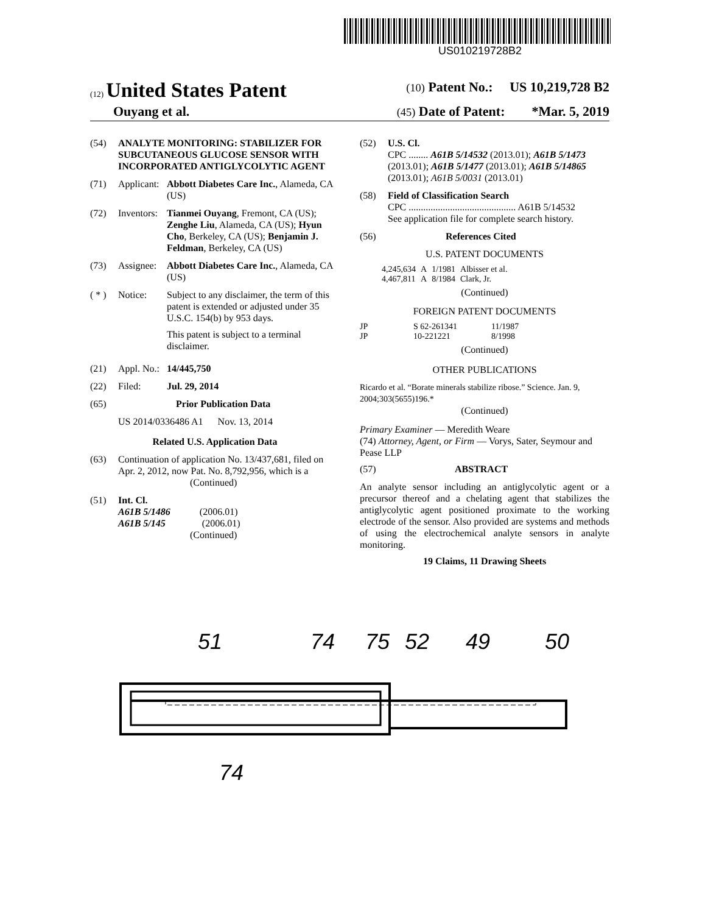US010219728B2
(12) United States Patent (10) Patent No.: US 10,219,728 B2
Ouyang et al. (45) Date of Patent: *Mar. 5, 2019
(54) ANALYTE MONITORING: STABILIZER FOR SUBCUTANEOUS GLUCOSE SENSOR WITH INCORPORATED ANTIGLYCOLYTIC AGENT
(71) Applicant: Abbott Diabetes Care Inc., Alameda, CA (US)
(72) Inventors: Tianmei Ouyang, Fremont, CA (US); Zenghe Liu, Alameda, CA (US); Hyun Cho, Berkeley, CA (US); Benjamin J. Feldman, Berkeley, CA (US)
(73) Assignee: Abbott Diabetes Care Inc., Alameda, CA (US)
( * ) Notice: Subject to any disclaimer, the term of this patent is extended or adjusted under 35 U.S.C. 154(b) by 953 days.
This patent is subject to a terminal disclaimer.
(21) Appl. No.: 14/445,750
(22) Filed: Jul. 29, 2014
(65) Prior Publication Data
US 2014/0336486 A1 Nov. 13, 2014
Related U.S. Application Data
(63) Continuation of application No. 13/437,681, filed on Apr. 2, 2012, now Pat. No. 8,792,956, which is a
(Continued)
(51) Int. Cl.
A61B 5/1486 (2006.01)
A61B 5/145 (2006.01)
(Continued)
(52) U.S. Cl.
CPC ........ A61B 5/14532 (2013.01); A61B 5/1473 (2013.01); A61B 5/1477 (2013.01); A61B 5/14865 (2013.01); A61B 5/0031 (2013.01)
(58) Field of Classification Search
CPC ............................................ A61B 5/14532
See application file for complete search history.
(56) References Cited
U.S. PATENT DOCUMENTS
| 4,245,634 | A | 1/1981 | Albisser et al. |
| 4,467,811 | A | 8/1984 | Clark, Jr. |
(Continued)
FOREIGN PATENT DOCUMENTS
| JP | S 62-261341 | 11/1987 |
| JP | 10-221221 | 8/1998 |
(Continued)
OTHER PUBLICATIONS
Ricardo et al. “Borate minerals stabilize ribose.” Science. Jan. 9, 2004;303(5655)196.*
(Continued)
Primary Examiner — Meredith Weare
(74) Attorney, Agent, or Firm — Vorys, Sater, Seymour and Pease LLP
(57) ABSTRACT
An analyte sensor including an antiglycolytic agent or a precursor thereof and a chelating agent that stabilizes the antiglycolytic agent positioned proximate to the working electrode of the sensor. Also provided are systems and methods of using the electrochemical analyte sensors in analyte monitoring.
19 Claims, 11 Drawing Sheets
51
74
75
52
49
50
74